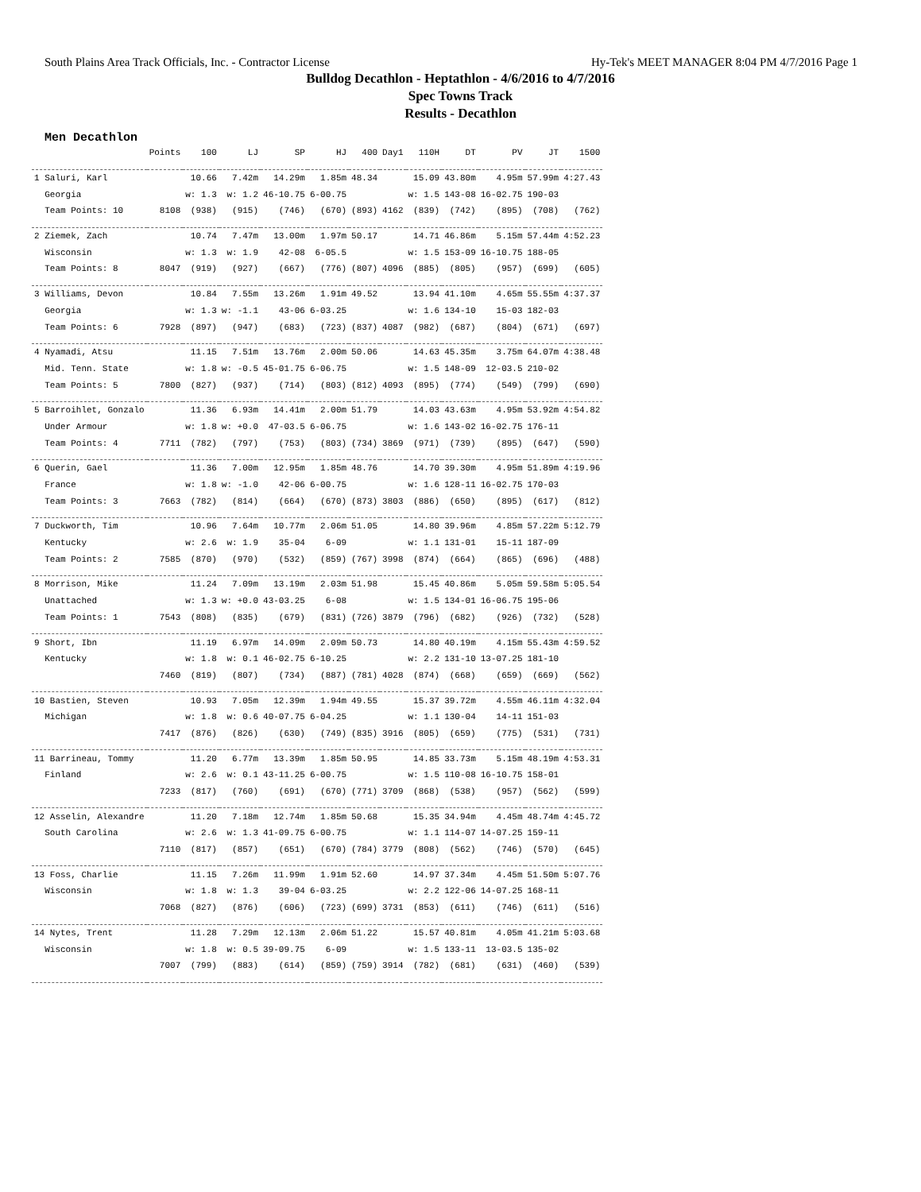South Plains Area Track Officials, Inc. - Contractor License Hy-Tek's MEET MANAGER 8:04 PM 4/7/2016 Page 1
Bulldog Decathlon - Heptathlon - 4/6/2016 to 4/7/2016
Spec Towns Track
Results - Decathlon
Men Decathlon
| | Points | 100 | LJ | SP | HJ | 400 | Day1 | 110H | DT | PV | JT | 1500 |
| --- | --- | --- | --- | --- | --- | --- | --- | --- | --- | --- | --- | --- |
| 1 Saluri, Karl | | 10.66 | 7.42m | 14.29m | 1.85m | 48.34 | | 15.09 | 43.80m | 4.95m | 57.99m | 4:27.43 |
| Georgia | | w: 1.3 | w: 1.2 | 46-10.75 | 6-00.75 | | | w: 1.5 | 143-08 | 16-02.75 | 190-03 | |
| Team Points: 10 | 8108 | (938) | (915) | (746) | (670) | (893) | 4162 | (839) | (742) | (895) | (708) | (762) |
| 2 Ziemek, Zach | | 10.74 | 7.47m | 13.00m | 1.97m | 50.17 | | 14.71 | 46.86m | 5.15m | 57.44m | 4:52.23 |
| Wisconsin | | w: 1.3 | w: 1.9 | 42-08 | 6-05.5 | | | w: 1.5 | 153-09 | 16-10.75 | 188-05 | |
| Team Points: 8 | 8047 | (919) | (927) | (667) | (776) | (807) | 4096 | (885) | (805) | (957) | (699) | (605) |
| 3 Williams, Devon | | 10.84 | 7.55m | 13.26m | 1.91m | 49.52 | | 13.94 | 41.10m | 4.65m | 55.55m | 4:37.37 |
| Georgia | | w: 1.3 | w: -1.1 | 43-06 | 6-03.25 | | | w: 1.6 | 134-10 | 15-03 | 182-03 | |
| Team Points: 6 | 7928 | (897) | (947) | (683) | (723) | (837) | 4087 | (982) | (687) | (804) | (671) | (697) |
| 4 Nyamadi, Atsu | | 11.15 | 7.51m | 13.76m | 2.00m | 50.06 | | 14.63 | 45.35m | 3.75m | 64.07m | 4:38.48 |
| Mid. Tenn. State | | w: 1.8 | w: -0.5 | 45-01.75 | 6-06.75 | | | w: 1.5 | 148-09 | 12-03.5 | 210-02 | |
| Team Points: 5 | 7800 | (827) | (937) | (714) | (803) | (812) | 4093 | (895) | (774) | (549) | (799) | (690) |
| 5 Barroihlet, Gonzalo | | 11.36 | 6.93m | 14.41m | 2.00m | 51.79 | | 14.03 | 43.63m | 4.95m | 53.92m | 4:54.82 |
| Under Armour | | w: 1.8 | w: +0.0 | 47-03.5 | 6-06.75 | | | w: 1.6 | 143-02 | 16-02.75 | 176-11 | |
| Team Points: 4 | 7711 | (782) | (797) | (753) | (803) | (734) | 3869 | (971) | (739) | (895) | (647) | (590) |
| 6 Querin, Gael | | 11.36 | 7.00m | 12.95m | 1.85m | 48.76 | | 14.70 | 39.30m | 4.95m | 51.89m | 4:19.96 |
| France | | w: 1.8 | w: -1.0 | 42-06 | 6-00.75 | | | w: 1.6 | 128-11 | 16-02.75 | 170-03 | |
| Team Points: 3 | 7663 | (782) | (814) | (664) | (670) | (873) | 3803 | (886) | (650) | (895) | (617) | (812) |
| 7 Duckworth, Tim | | 10.96 | 7.64m | 10.77m | 2.06m | 51.05 | | 14.80 | 39.96m | 4.85m | 57.22m | 5:12.79 |
| Kentucky | | w: 2.6 | w: 1.9 | 35-04 | 6-09 | | | w: 1.1 | 131-01 | 15-11 | 187-09 | |
| Team Points: 2 | 7585 | (870) | (970) | (532) | (859) | (767) | 3998 | (874) | (664) | (865) | (696) | (488) |
| 8 Morrison, Mike | | 11.24 | 7.09m | 13.19m | 2.03m | 51.98 | | 15.45 | 40.86m | 5.05m | 59.58m | 5:05.54 |
| Unattached | | w: 1.3 | w: +0.0 | 43-03.25 | 6-08 | | | w: 1.5 | 134-01 | 16-06.75 | 195-06 | |
| Team Points: 1 | 7543 | (808) | (835) | (679) | (831) | (726) | 3879 | (796) | (682) | (926) | (732) | (528) |
| 9 Short, Ibn | | 11.19 | 6.97m | 14.09m | 2.09m | 50.73 | | 14.80 | 40.19m | 4.15m | 55.43m | 4:59.52 |
| Kentucky | | w: 1.8 | w: 0.1 | 46-02.75 | 6-10.25 | | | w: 2.2 | 131-10 | 13-07.25 | 181-10 | |
| | 7460 | (819) | (807) | (734) | (887) | (781) | 4028 | (874) | (668) | (659) | (669) | (562) |
| 10 Bastien, Steven | | 10.93 | 7.05m | 12.39m | 1.94m | 49.55 | | 15.37 | 39.72m | 4.55m | 46.11m | 4:32.04 |
| Michigan | | w: 1.8 | w: 0.6 | 40-07.75 | 6-04.25 | | | w: 1.1 | 130-04 | 14-11 | 151-03 | |
| | 7417 | (876) | (826) | (630) | (749) | (835) | 3916 | (805) | (659) | (775) | (531) | (731) |
| 11 Barrineau, Tommy | | 11.20 | 6.77m | 13.39m | 1.85m | 50.95 | | 14.85 | 33.73m | 5.15m | 48.19m | 4:53.31 |
| Finland | | w: 2.6 | w: 0.1 | 43-11.25 | 6-00.75 | | | w: 1.5 | 110-08 | 16-10.75 | 158-01 | |
| | 7233 | (817) | (760) | (691) | (670) | (771) | 3709 | (868) | (538) | (957) | (562) | (599) |
| 12 Asselin, Alexandre | | 11.20 | 7.18m | 12.74m | 1.85m | 50.68 | | 15.35 | 34.94m | 4.45m | 48.74m | 4:45.72 |
| South Carolina | | w: 2.6 | w: 1.3 | 41-09.75 | 6-00.75 | | | w: 1.1 | 114-07 | 14-07.25 | 159-11 | |
| | 7110 | (817) | (857) | (651) | (670) | (784) | 3779 | (808) | (562) | (746) | (570) | (645) |
| 13 Foss, Charlie | | 11.15 | 7.26m | 11.99m | 1.91m | 52.60 | | 14.97 | 37.34m | 4.45m | 51.50m | 5:07.76 |
| Wisconsin | | w: 1.8 | w: 1.3 | 39-04 | 6-03.25 | | | w: 2.2 | 122-06 | 14-07.25 | 168-11 | |
| | 7068 | (827) | (876) | (606) | (723) | (699) | 3731 | (853) | (611) | (746) | (611) | (516) |
| 14 Nytes, Trent | | 11.28 | 7.29m | 12.13m | 2.06m | 51.22 | | 15.57 | 40.81m | 4.05m | 41.21m | 5:03.68 |
| Wisconsin | | w: 1.8 | w: 0.5 | 39-09.75 | 6-09 | | | w: 1.5 | 133-11 | 13-03.5 | 135-02 | |
| | 7007 | (799) | (883) | (614) | (859) | (759) | 3914 | (782) | (681) | (631) | (460) | (539) |